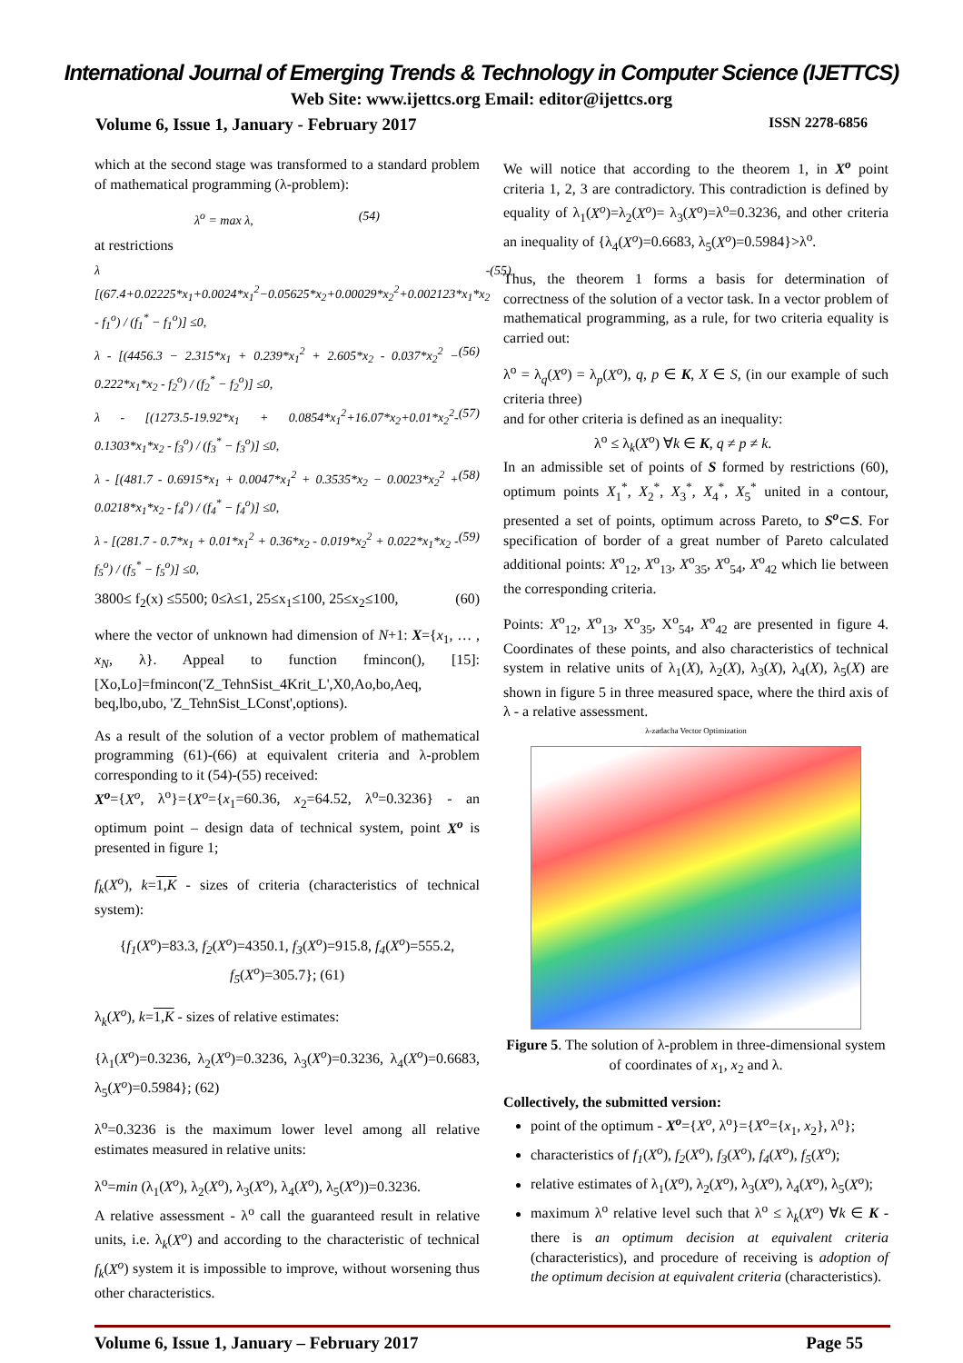International Journal of Emerging Trends & Technology in Computer Science (IJETTCS)
Web Site: www.ijettcs.org Email: editor@ijettcs.org
Volume 6, Issue 1, January - February 2017 ISSN 2278-6856
which at the second stage was transformed to a standard problem of mathematical programming (λ-problem):
λ<sup>o</sup> = max λ, (54)
at restrictions
λ - [(67.4+0.02225*x<sub>1</sub>+0.0024*x<sub>1</sub><sup>2</sup>−0.05625*x<sub>2</sub>+0.00029*x<sub>2</sub><sup>2</sup>+0.002123*x<sub>1</sub>*x<sub>2</sub> - f<sub>1</sub><sup>o</sup>) / (f<sub>1</sub><sup>*</sup> − f<sub>1</sub><sup>o</sup>)] ≤0, (55)
λ - [(4456.3 − 2.315*x<sub>1</sub> + 0.239*x<sub>1</sub><sup>2</sup> + 2.605*x<sub>2</sub> - 0.037*x<sub>2</sub><sup>2</sup> − 0.222*x<sub>1</sub>*x<sub>2</sub> - f<sub>2</sub><sup>o</sup>) / (f<sub>2</sub><sup>*</sup> − f<sub>2</sub><sup>o</sup>)] ≤0, (56)
λ - [(1273.5-19.92*x<sub>1</sub> + 0.0854*x<sub>1</sub><sup>2</sup>+16.07*x<sub>2</sub>+0.01*x<sub>2</sub><sup>2</sup>-0.1303*x<sub>1</sub>*x<sub>2</sub> - f<sub>3</sub><sup>o</sup>) / (f<sub>3</sub><sup>*</sup> − f<sub>3</sub><sup>o</sup>)] ≤0, (57)
λ - [(481.7 - 0.6915*x<sub>1</sub> + 0.0047*x<sub>1</sub><sup>2</sup> + 0.3535*x<sub>2</sub> − 0.0023*x<sub>2</sub><sup>2</sup> + 0.0218*x<sub>1</sub>*x<sub>2</sub> - f<sub>4</sub><sup>o</sup>) / (f<sub>4</sub><sup>*</sup> − f<sub>4</sub><sup>o</sup>)] ≤0, (58)
λ - [(281.7 - 0.7*x<sub>1</sub> + 0.01*x<sub>1</sub><sup>2</sup> + 0.36*x<sub>2</sub> - 0.019*x<sub>2</sub><sup>2</sup> + 0.022*x<sub>1</sub>*x<sub>2</sub> - f<sub>5</sub><sup>o</sup>) / (f<sub>5</sub><sup>*</sup> − f<sub>5</sub><sup>o</sup>)] ≤0, (59)
3800≤ f<sub>2</sub>(x) ≤5500; 0≤λ≤1, 25≤x<sub>1</sub>≤100, 25≤x<sub>2</sub>≤100, (60)
where the vector of unknown had dimension of N+1: X={x<sub>1</sub>, … , x<sub>N</sub>, λ}. Appeal to function fmincon(), [15]: [Xo,Lo]=fmincon('Z_TehnSist_4Krit_L',X0,Ao,bo,Aeq, beq,lbo,ubo, 'Z_TehnSist_LConst',options).
As a result of the solution of a vector problem of mathematical programming (61)-(66) at equivalent criteria and λ-problem corresponding to it (54)-(55) received:
X<sup>o</sup>={X<sup>o</sup>, λ<sup>o</sup>}={X<sup>o</sup>={x<sub>1</sub>=60.36, x<sub>2</sub>=64.52, λ<sup>o</sup>=0.3236} - an optimum point – design data of technical system, point X<sup>o</sup> is presented in figure 1;
f<sub>k</sub>(X<sup>o</sup>), k=1,K - sizes of criteria (characteristics of technical system):
{f<sub>1</sub>(X<sup>o</sup>)=83.3, f<sub>2</sub>(X<sup>o</sup>)=4350.1, f<sub>3</sub>(X<sup>o</sup>)=915.8, f<sub>4</sub>(X<sup>o</sup>)=555.2, f<sub>5</sub>(X<sup>o</sup>)=305.7}; (61)
λ<sub>k</sub>(X<sup>o</sup>), k=1,K - sizes of relative estimates:
{λ<sub>1</sub>(X<sup>o</sup>)=0.3236, λ<sub>2</sub>(X<sup>o</sup>)=0.3236, λ<sub>3</sub>(X<sup>o</sup>)=0.3236, λ<sub>4</sub>(X<sup>o</sup>)=0.6683, λ<sub>5</sub>(X<sup>o</sup>)=0.5984}; (62)
λ<sup>o</sup>=0.3236 is the maximum lower level among all relative estimates measured in relative units:
λ<sup>o</sup>=min (λ<sub>1</sub>(X<sup>o</sup>), λ<sub>2</sub>(X<sup>o</sup>), λ<sub>3</sub>(X<sup>o</sup>), λ<sub>4</sub>(X<sup>o</sup>), λ<sub>5</sub>(X<sup>o</sup>))=0.3236.
A relative assessment - λ<sup>o</sup> call the guaranteed result in relative units, i.e. λ<sub>k</sub>(X<sup>o</sup>) and according to the characteristic of technical f<sub>k</sub>(X<sup>o</sup>) system it is impossible to improve, without worsening thus other characteristics.
We will notice that according to the theorem 1, in X<sup>o</sup> point criteria 1, 2, 3 are contradictory. This contradiction is defined by equality of λ<sub>1</sub>(X<sup>o</sup>)=λ<sub>2</sub>(X<sup>o</sup>)= λ<sub>3</sub>(X<sup>o</sup>)=λ<sup>o</sup>=0.3236, and other criteria an inequality of {λ<sub>4</sub>(X<sup>o</sup>)=0.6683, λ<sub>5</sub>(X<sup>o</sup>)=0.5984}>λ<sup>o</sup>.
Thus, the theorem 1 forms a basis for determination of correctness of the solution of a vector task. In a vector problem of mathematical programming, as a rule, for two criteria equality is carried out:
λ<sup>o</sup> = λ<sub>q</sub>(X<sup>o</sup>) = λ<sub>p</sub>(X<sup>o</sup>), q, p ∈ K, X ∈ S, (in our example of such criteria three)
and for other criteria is defined as an inequality:
λ<sup>o</sup> ≤ λ<sub>k</sub>(X<sup>o</sup>) ∀k ∈ K, q ≠ p ≠ k.
In an admissible set of points of S formed by restrictions (60), optimum points X<sub>1</sub><sup>*</sup>, X<sub>2</sub><sup>*</sup>, X<sub>3</sub><sup>*</sup>, X<sub>4</sub><sup>*</sup>, X<sub>5</sub><sup>*</sup> united in a contour, presented a set of points, optimum across Pareto, to S<sup>o</sup>⊂S. For specification of border of a great number of Pareto calculated additional points: X<sup>o</sup><sub>12</sub>, X<sup>o</sup><sub>13</sub>, X<sup>o</sup><sub>35</sub>, X<sup>o</sup><sub>54</sub>, X<sup>o</sup><sub>42</sub> which lie between the corresponding criteria.
Points: X<sup>o</sup><sub>12</sub>, X<sup>o</sup><sub>13</sub>, X<sup>o</sup><sub>35</sub>, X<sup>o</sup><sub>54</sub>, X<sup>o</sup><sub>42</sub> are presented in figure 4. Coordinates of these points, and also characteristics of technical system in relative units of λ<sub>1</sub>(X), λ<sub>2</sub>(X), λ<sub>3</sub>(X), λ<sub>4</sub>(X), λ<sub>5</sub>(X) are shown in figure 5 in three measured space, where the third axis of λ - a relative assessment.
λ-zadacha Vector Optimization
Figure 5. The solution of λ-problem in three-dimensional system of coordinates of x<sub>1</sub>, x<sub>2</sub> and λ.
Collectively, the submitted version:
point of the optimum - X<sup>o</sup>={X<sup>o</sup>, λ<sup>o</sup>}={X<sup>o</sup>={x<sub>1</sub>, x<sub>2</sub>}, λ<sup>o</sup>};
characteristics of f<sub>1</sub>(X<sup>o</sup>), f<sub>2</sub>(X<sup>o</sup>), f<sub>3</sub>(X<sup>o</sup>), f<sub>4</sub>(X<sup>o</sup>), f<sub>5</sub>(X<sup>o</sup>);
relative estimates of λ<sub>1</sub>(X<sup>o</sup>), λ<sub>2</sub>(X<sup>o</sup>), λ<sub>3</sub>(X<sup>o</sup>), λ<sub>4</sub>(X<sup>o</sup>), λ<sub>5</sub>(X<sup>o</sup>);
maximum λ<sup>o</sup> relative level such that λ<sup>o</sup> ≤ λ<sub>k</sub>(X<sup>o</sup>) ∀k ∈ K - there is an optimum decision at equivalent criteria (characteristics), and procedure of receiving is adoption of the optimum decision at equivalent criteria (characteristics).
Volume 6, Issue 1, January – February 2017 Page 55